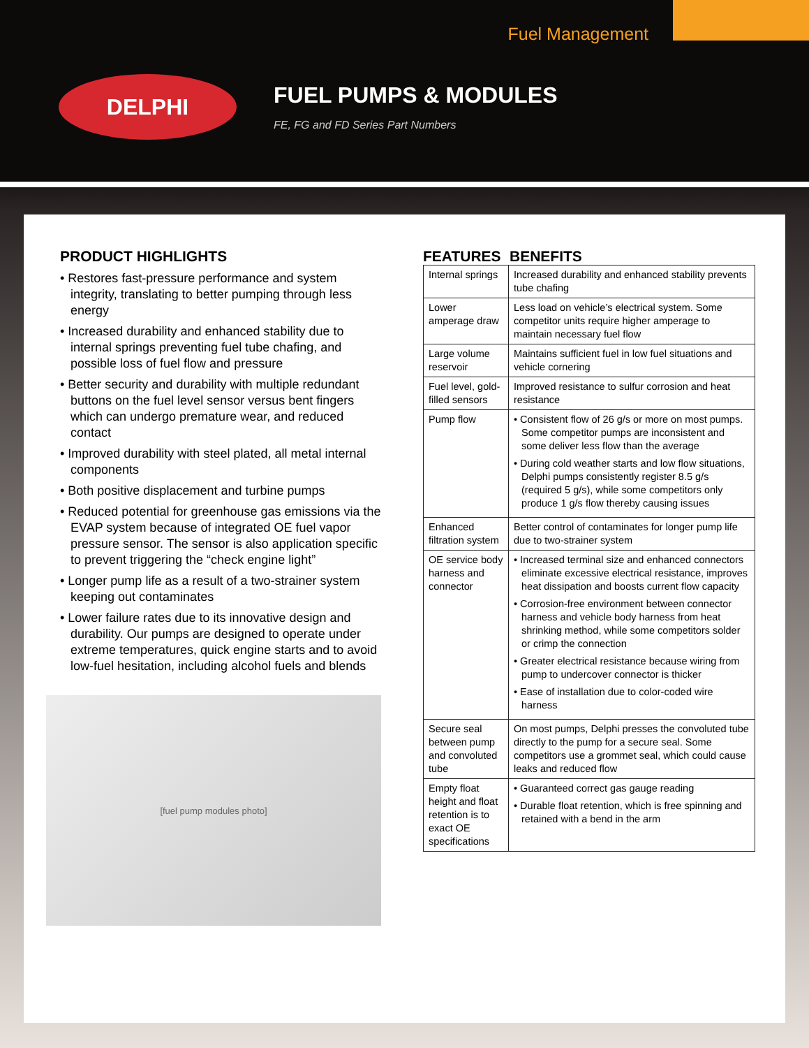Fuel Management
DELPHI FUEL PUMPS & MODULES
FE, FG and FD Series Part Numbers
PRODUCT HIGHLIGHTS
• Restores fast-pressure performance and system integrity, translating to better pumping through less energy
• Increased durability and enhanced stability due to internal springs preventing fuel tube chafing, and possible loss of fuel flow and pressure
• Better security and durability with multiple redundant buttons on the fuel level sensor versus bent fingers which can undergo premature wear, and reduced contact
• Improved durability with steel plated, all metal internal components
• Both positive displacement and turbine pumps
• Reduced potential for greenhouse gas emissions via the EVAP system because of integrated OE fuel vapor pressure sensor. The sensor is also application specific to prevent triggering the “check engine light”
• Longer pump life as a result of a two-strainer system keeping out contaminates
• Lower failure rates due to its innovative design and durability. Our pumps are designed to operate under extreme temperatures, quick engine starts and to avoid low-fuel hesitation, including alcohol fuels and blends
[fuel pump modules photo]
FEATURES BENEFITS
| Internal springs | Increased durability and enhanced stability prevents tube chafing |
| Lower amperage draw | Less load on vehicle’s electrical system. Some competitor units require higher amperage to maintain necessary fuel flow |
| Large volume reservoir | Maintains sufficient fuel in low fuel situations and vehicle cornering |
| Fuel level, gold-filled sensors | Improved resistance to sulfur corrosion and heat resistance |
| Pump flow | • Consistent flow of 26 g/s or more on most pumps. Some competitor pumps are inconsistent and some deliver less flow than the average • During cold weather starts and low flow situations, Delphi pumps consistently register 8.5 g/s (required 5 g/s), while some competitors only produce 1 g/s flow thereby causing issues |
| Enhanced filtration system | Better control of contaminates for longer pump life due to two-strainer system |
| OE service body harness and connector | • Increased terminal size and enhanced connectors eliminate excessive electrical resistance, improves heat dissipation and boosts current flow capacity • Corrosion-free environment between connector harness and vehicle body harness from heat shrinking method, while some competitors solder or crimp the connection • Greater electrical resistance because wiring from pump to undercover connector is thicker • Ease of installation due to color-coded wire harness |
| Secure seal between pump and convoluted tube | On most pumps, Delphi presses the convoluted tube directly to the pump for a secure seal. Some competitors use a grommet seal, which could cause leaks and reduced flow |
| Empty float height and float retention is to exact OE specifications | • Guaranteed correct gas gauge reading • Durable float retention, which is free spinning and retained with a bend in the arm |